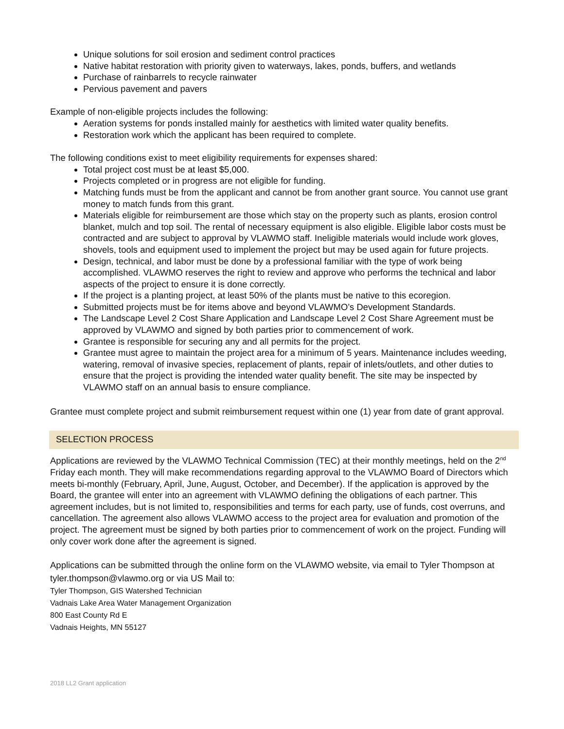Unique solutions for soil erosion and sediment control practices
Native habitat restoration with priority given to waterways, lakes, ponds, buffers, and wetlands
Purchase of rainbarrels to recycle rainwater
Pervious pavement and pavers
Example of non-eligible projects includes the following:
Aeration systems for ponds installed mainly for aesthetics with limited water quality benefits.
Restoration work which the applicant has been required to complete.
The following conditions exist to meet eligibility requirements for expenses shared:
Total project cost must be at least $5,000.
Projects completed or in progress are not eligible for funding.
Matching funds must be from the applicant and cannot be from another grant source. You cannot use grant money to match funds from this grant.
Materials eligible for reimbursement are those which stay on the property such as plants, erosion control blanket, mulch and top soil. The rental of necessary equipment is also eligible. Eligible labor costs must be contracted and are subject to approval by VLAWMO staff. Ineligible materials would include work gloves, shovels, tools and equipment used to implement the project but may be used again for future projects.
Design, technical, and labor must be done by a professional familiar with the type of work being accomplished. VLAWMO reserves the right to review and approve who performs the technical and labor aspects of the project to ensure it is done correctly.
If the project is a planting project, at least 50% of the plants must be native to this ecoregion.
Submitted projects must be for items above and beyond VLAWMO’s Development Standards.
The Landscape Level 2 Cost Share Application and Landscape Level 2 Cost Share Agreement must be approved by VLAWMO and signed by both parties prior to commencement of work.
Grantee is responsible for securing any and all permits for the project.
Grantee must agree to maintain the project area for a minimum of 5 years. Maintenance includes weeding, watering, removal of invasive species, replacement of plants, repair of inlets/outlets, and other duties to ensure that the project is providing the intended water quality benefit. The site may be inspected by VLAWMO staff on an annual basis to ensure compliance.
Grantee must complete project and submit reimbursement request within one (1) year from date of grant approval.
SELECTION PROCESS
Applications are reviewed by the VLAWMO Technical Commission (TEC) at their monthly meetings, held on the 2<sup>nd</sup> Friday each month. They will make recommendations regarding approval to the VLAWMO Board of Directors which meets bi-monthly (February, April, June, August, October, and December). If the application is approved by the Board, the grantee will enter into an agreement with VLAWMO defining the obligations of each partner. This agreement includes, but is not limited to, responsibilities and terms for each party, use of funds, cost overruns, and cancellation. The agreement also allows VLAWMO access to the project area for evaluation and promotion of the project. The agreement must be signed by both parties prior to commencement of work on the project. Funding will only cover work done after the agreement is signed.
Applications can be submitted through the online form on the VLAWMO website, via email to Tyler Thompson at tyler.thompson@vlawmo.org or via US Mail to:
Tyler Thompson, GIS Watershed Technician
Vadnais Lake Area Water Management Organization
800 East County Rd E
Vadnais Heights, MN 55127
2018 LL2 Grant application